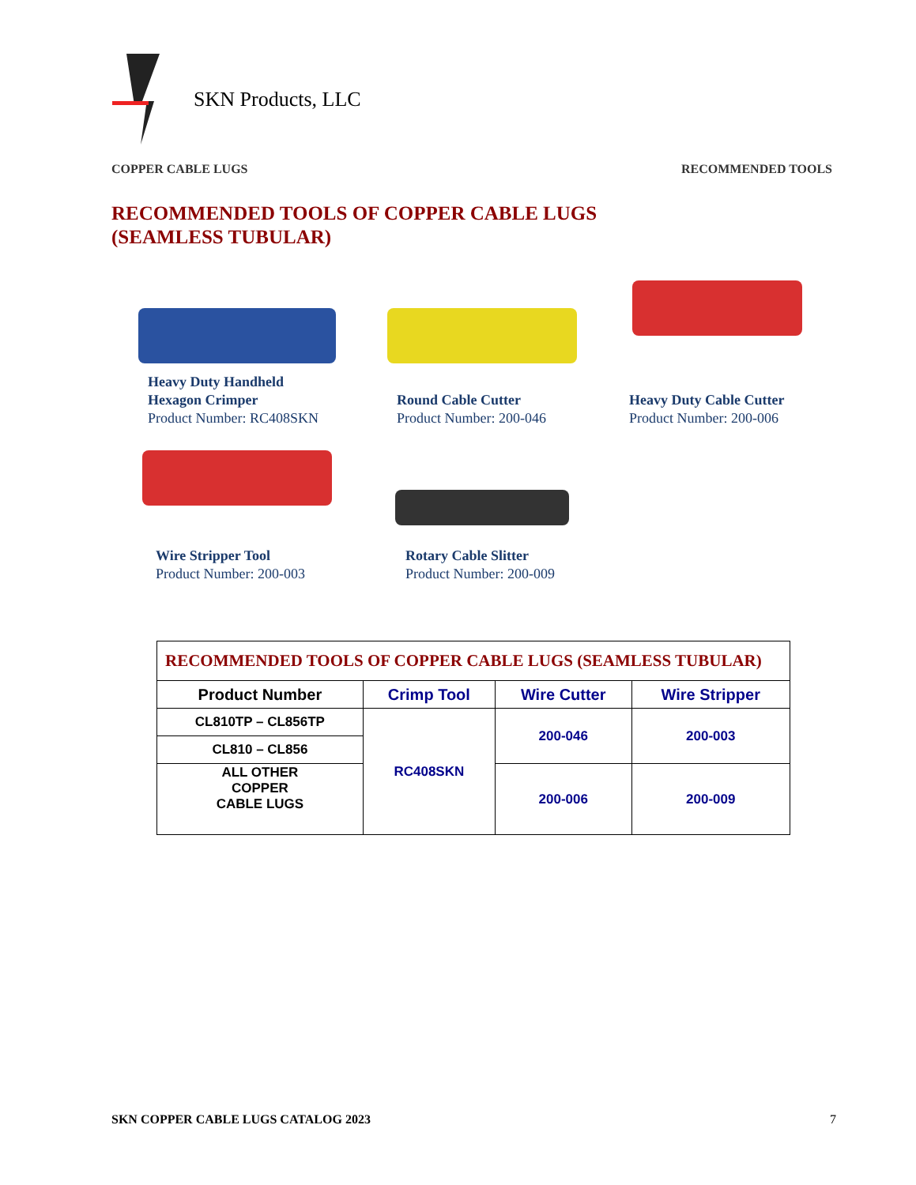SKN Products, LLC
COPPER CABLE LUGS RECOMMENDED TOOLS
RECOMMENDED TOOLS OF COPPER CABLE LUGS
(SEAMLESS TUBULAR)
Heavy Duty Handheld
Hexagon Crimper
Product Number: RC408SKN
Round Cable Cutter
Product Number: 200-046
Heavy Duty Cable Cutter
Product Number: 200-006
Wire Stripper Tool
Product Number: 200-003
Rotary Cable Slitter
Product Number: 200-009
| RECOMMENDED TOOLS OF COPPER CABLE LUGS (SEAMLESS TUBULAR) | | | |
| Product Number | Crimp Tool | Wire Cutter | Wire Stripper |
| CL810TP – CL856TP | RC408SKN | 200-046 | 200-003 |
| CL810 – CL856 | | | |
| ALL OTHER COPPER CABLE LUGS | | 200-006 | 200-009 |
SKN COPPER CABLE LUGS CATALOG 2023 7